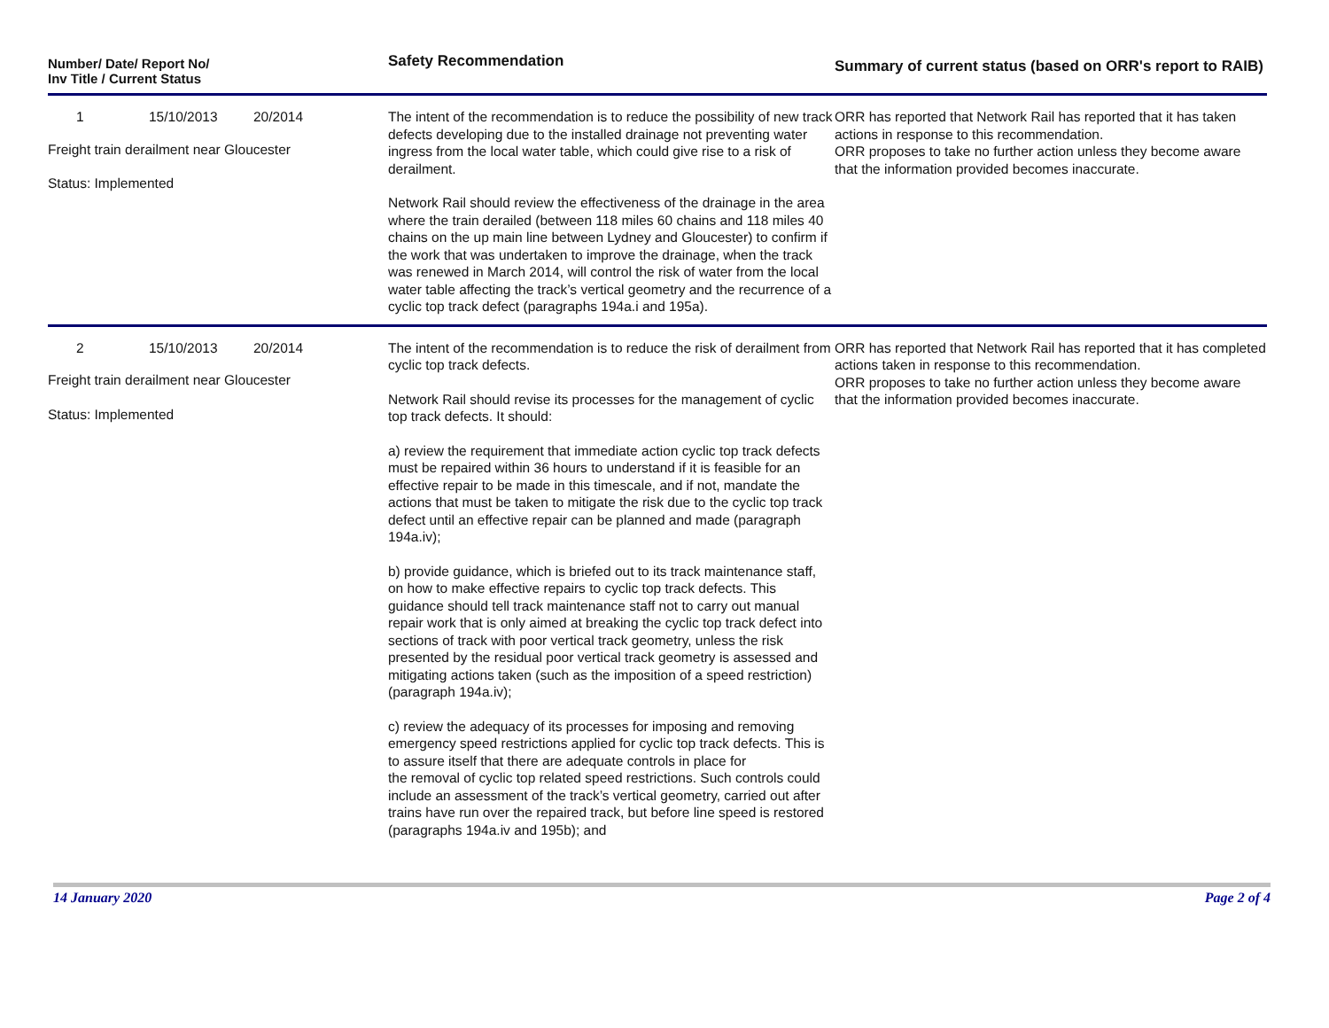| Number/ Date/ Report No/ Inv Title / Current Status | Safety Recommendation | Summary of current status (based on ORR's report to RAIB) |
| --- | --- | --- |
| 1 15/10/2013 20/2014 Freight train derailment near Gloucester Status: Implemented | The intent of the recommendation is to reduce the possibility of new track defects developing due to the installed drainage not preventing water ingress from the local water table, which could give rise to a risk of derailment. Network Rail should review the effectiveness of the drainage in the area where the train derailed (between 118 miles 60 chains and 118 miles 40 chains on the up main line between Lydney and Gloucester) to confirm if the work that was undertaken to improve the drainage, when the track was renewed in March 2014, will control the risk of water from the local water table affecting the track’s vertical geometry and the recurrence of a cyclic top track defect (paragraphs 194a.i and 195a). | ORR has reported that Network Rail has reported that it has taken actions in response to this recommendation. ORR proposes to take no further action unless they become aware that the information provided becomes inaccurate. |
| 2 15/10/2013 20/2014 Freight train derailment near Gloucester Status: Implemented | The intent of the recommendation is to reduce the risk of derailment from cyclic top track defects. Network Rail should revise its processes for the management of cyclic top track defects. It should: a) review the requirement that immediate action cyclic top track defects must be repaired within 36 hours to understand if it is feasible for an effective repair to be made in this timescale, and if not, mandate the actions that must be taken to mitigate the risk due to the cyclic top track defect until an effective repair can be planned and made (paragraph 194a.iv); b) provide guidance, which is briefed out to its track maintenance staff, on how to make effective repairs to cyclic top track defects. This guidance should tell track maintenance staff not to carry out manual repair work that is only aimed at breaking the cyclic top track defect into sections of track with poor vertical track geometry, unless the risk presented by the residual poor vertical track geometry is assessed and mitigating actions taken (such as the imposition of a speed restriction) (paragraph 194a.iv); c) review the adequacy of its processes for imposing and removing emergency speed restrictions applied for cyclic top track defects. This is to assure itself that there are adequate controls in place for the removal of cyclic top related speed restrictions. Such controls could include an assessment of the track’s vertical geometry, carried out after trains have run over the repaired track, but before line speed is restored (paragraphs 194a.iv and 195b); and | ORR has reported that Network Rail has reported that it has completed actions taken in response to this recommendation. ORR proposes to take no further action unless they become aware that the information provided becomes inaccurate. |
14 January 2020 Page 2 of 4